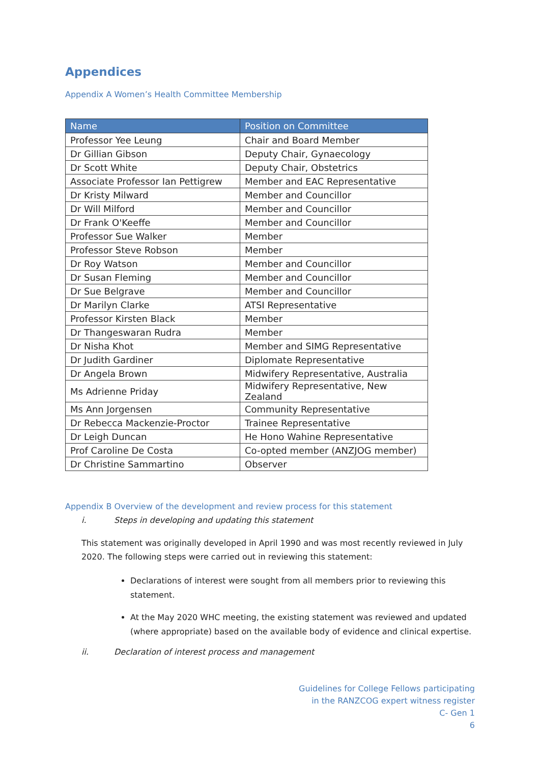Appendices
Appendix A Women’s Health Committee Membership
| Name | Position on Committee |
| --- | --- |
| Professor Yee Leung | Chair and Board Member |
| Dr Gillian Gibson | Deputy Chair, Gynaecology |
| Dr Scott White | Deputy Chair, Obstetrics |
| Associate Professor Ian Pettigrew | Member and EAC Representative |
| Dr Kristy Milward | Member and Councillor |
| Dr Will Milford | Member and Councillor |
| Dr Frank O'Keeffe | Member and Councillor |
| Professor Sue Walker | Member |
| Professor Steve Robson | Member |
| Dr Roy Watson | Member and Councillor |
| Dr Susan Fleming | Member and Councillor |
| Dr Sue Belgrave | Member and Councillor |
| Dr Marilyn Clarke | ATSI Representative |
| Professor Kirsten Black | Member |
| Dr Thangeswaran Rudra | Member |
| Dr Nisha Khot | Member and SIMG Representative |
| Dr Judith Gardiner | Diplomate Representative |
| Dr Angela Brown | Midwifery Representative, Australia |
| Ms Adrienne Priday | Midwifery Representative, New Zealand |
| Ms Ann Jorgensen | Community Representative |
| Dr Rebecca Mackenzie-Proctor | Trainee Representative |
| Dr Leigh Duncan | He Hono Wahine Representative |
| Prof Caroline De Costa | Co-opted member (ANZJOG member) |
| Dr Christine Sammartino | Observer |
Appendix B Overview of the development and review process for this statement
i. Steps in developing and updating this statement
This statement was originally developed in April 1990 and was most recently reviewed in July 2020. The following steps were carried out in reviewing this statement:
Declarations of interest were sought from all members prior to reviewing this statement.
At the May 2020 WHC meeting, the existing statement was reviewed and updated (where appropriate) based on the available body of evidence and clinical expertise.
ii. Declaration of interest process and management
Guidelines for College Fellows participating
in the RANZCOG expert witness register
C- Gen 1
6